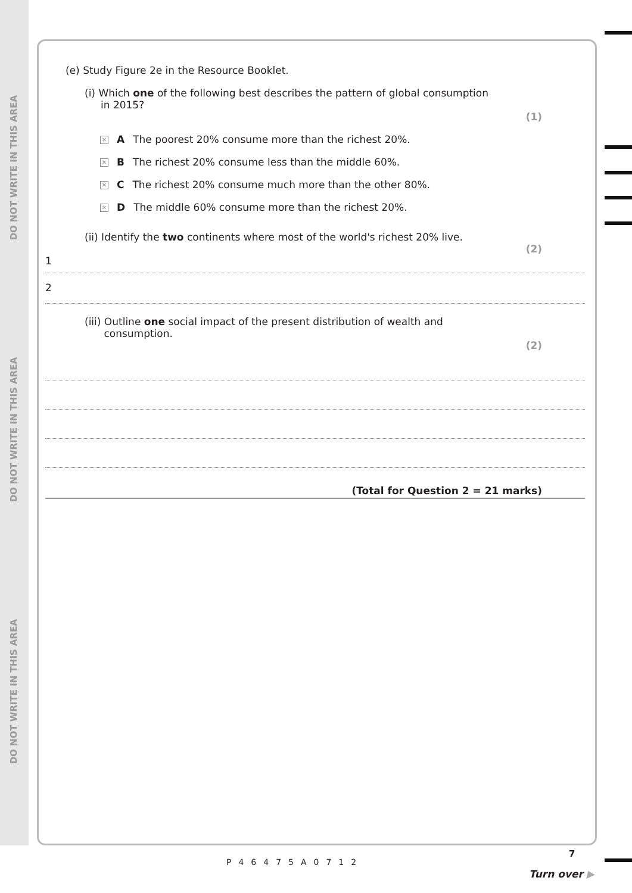DO NOT WRITE IN THIS AREA
DO NOT WRITE IN THIS AREA
DO NOT WRITE IN THIS AREA
(e) Study Figure 2e in the Resource Booklet.
(i) Which one of the following best describes the pattern of global consumption
in 2015?
(1)
✕ A The poorest 20% consume more than the richest 20%.
✕ B The richest 20% consume less than the middle 60%.
✕ C The richest 20% consume much more than the other 80%.
✕ D The middle 60% consume more than the richest 20%.
(ii) Identify the two continents where most of the world's richest 20% live.
(2)
1
2
(iii) Outline one social impact of the present distribution of wealth and
consumption.
(2)
(Total for Question 2 = 21 marks)
P46475A0712
7
Turn over ▶